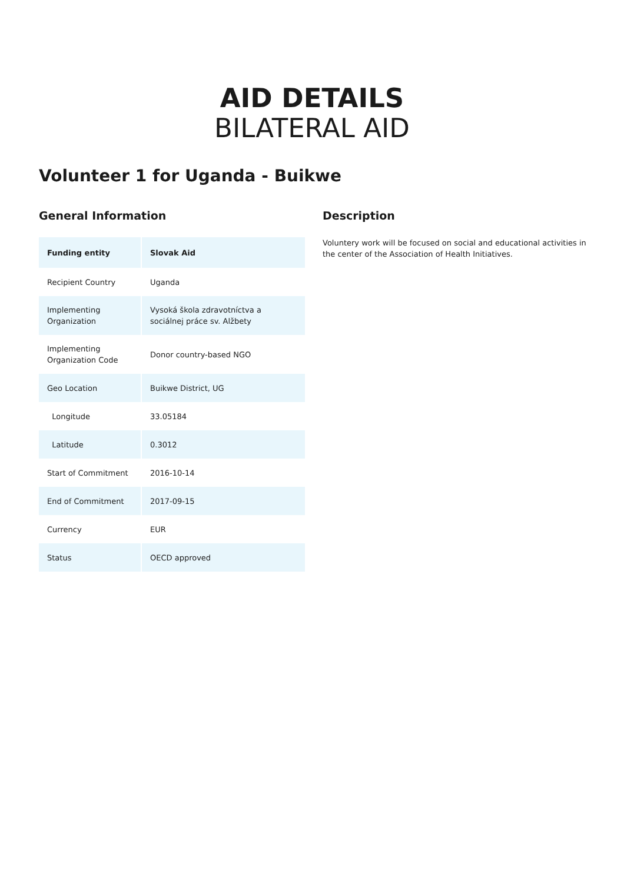AID DETAILS
BILATERAL AID
Volunteer 1 for Uganda - Buikwe
General Information
| Funding entity | Slovak Aid |
| Recipient Country | Uganda |
| Implementing Organization | Vysoká škola zdravotníctva a sociálnej práce sv. Alžbety |
| Implementing Organization Code | Donor country-based NGO |
| Geo Location | Buikwe District, UG |
| Longitude | 33.05184 |
| Latitude | 0.3012 |
| Start of Commitment | 2016-10-14 |
| End of Commitment | 2017-09-15 |
| Currency | EUR |
| Status | OECD approved |
Description
Voluntery work will be focused on social and educational activities in the center of the Association of Health Initiatives.